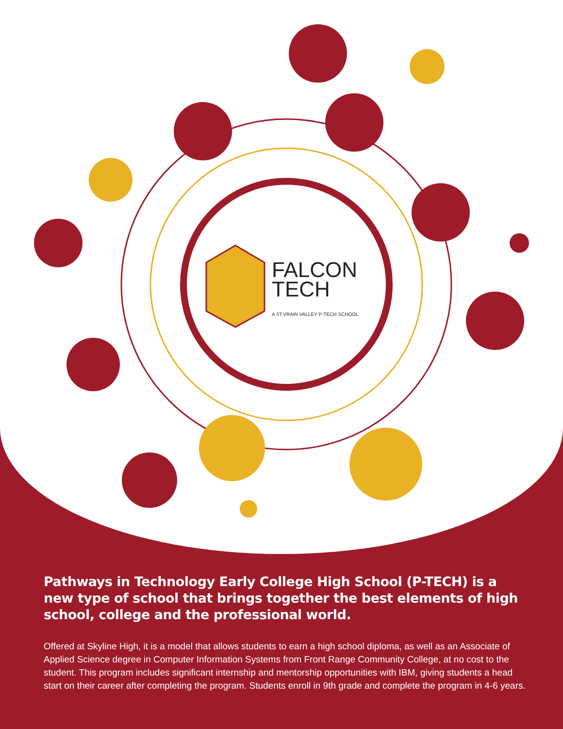FALCON
TECH
A ST.VRAIN VALLEY P-TECH SCHOOL
Pathways in Technology Early College High School (P-TECH) is a new type of school that brings together the best elements of high school, college and the professional world.
Offered at Skyline High, it is a model that allows students to earn a high school diploma, as well as an Associate of Applied Science degree in Computer Information Systems from Front Range Community College, at no cost to the student. This program includes significant internship and mentorship opportunities with IBM, giving students a head start on their career after completing the program. Students enroll in 9th grade and complete the program in 4-6 years.